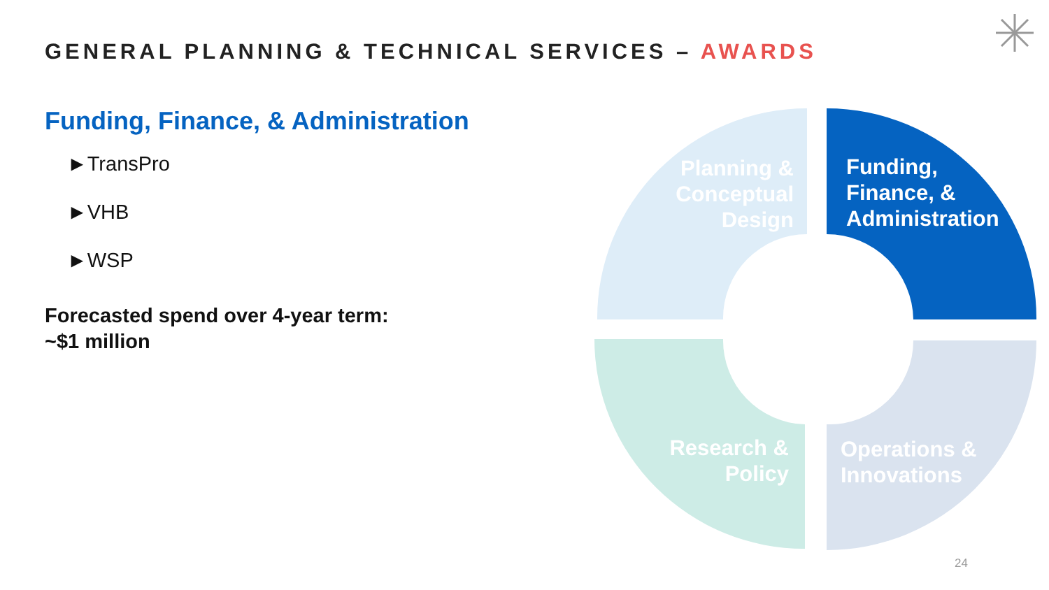GENERAL PLANNING & TECHNICAL SERVICES – AWARDS
Funding, Finance, & Administration
►TransPro
►VHB
►WSP
Forecasted spend over 4-year term:
~$1 million
Planning & Conceptual Design
Funding,
Finance, &
Administration
Research & Policy
Operations &
Innovations
24